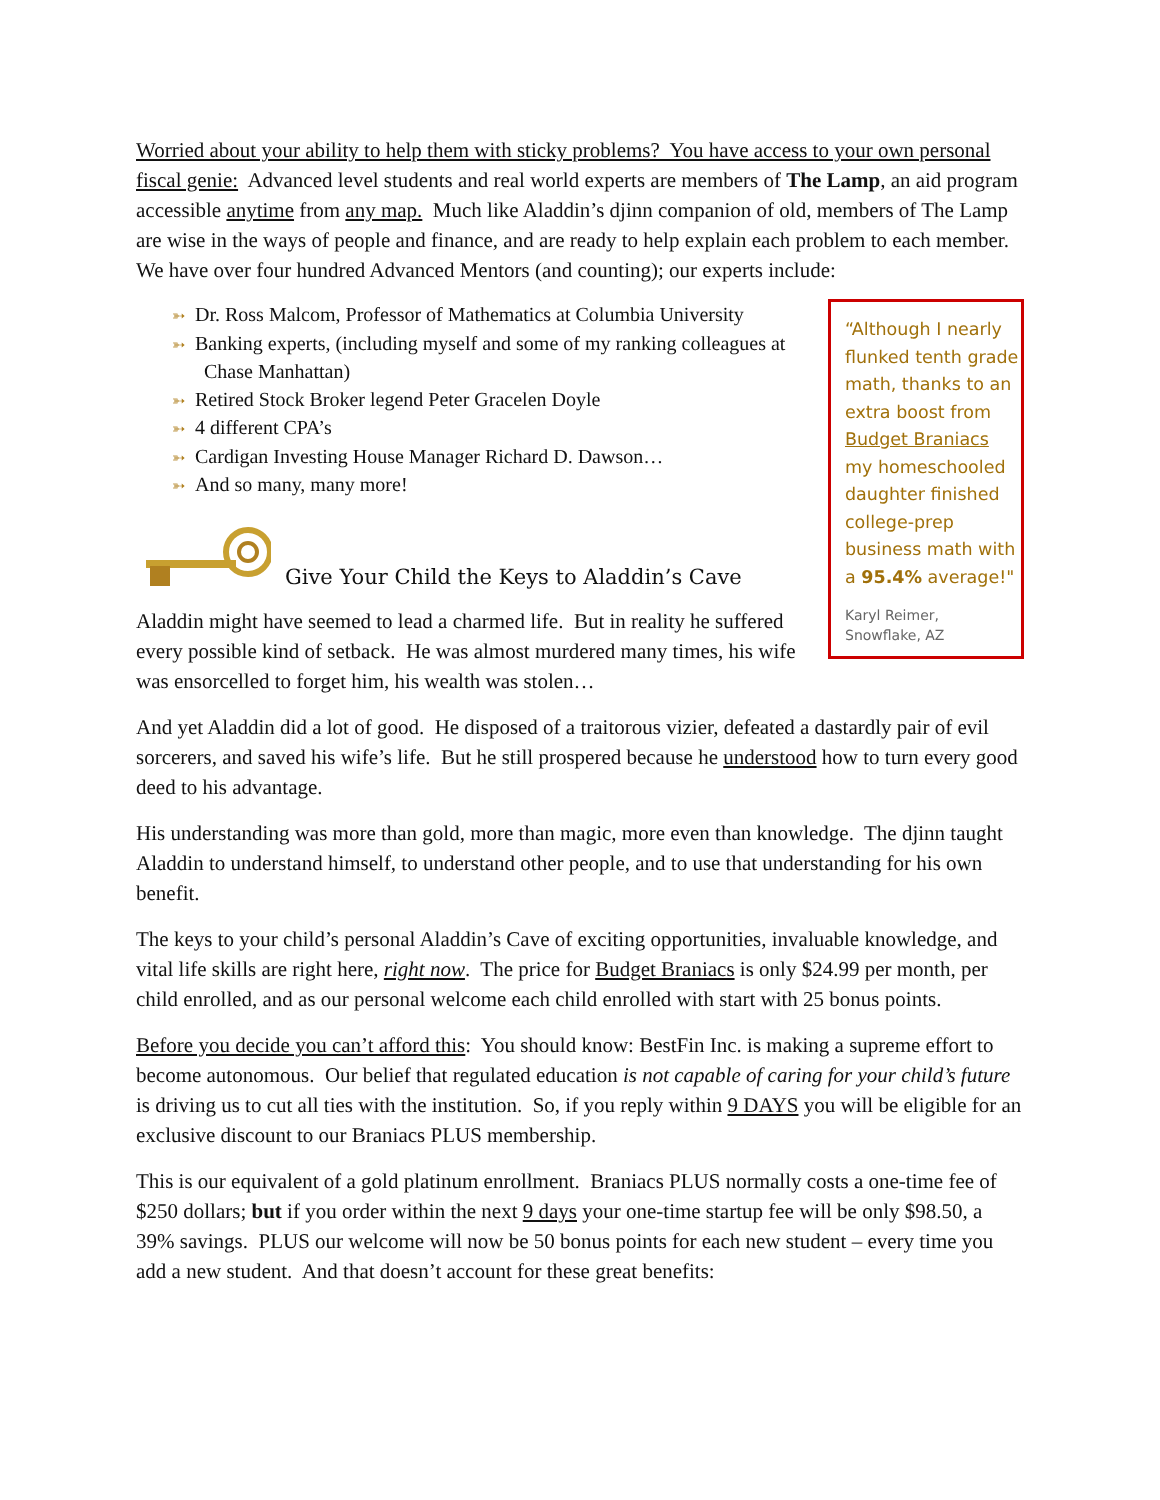Worried about your ability to help them with sticky problems? You have access to your own personal fiscal genie: Advanced level students and real world experts are members of The Lamp, an aid program accessible anytime from any map. Much like Aladdin’s djinn companion of old, members of The Lamp are wise in the ways of people and finance, and are ready to help explain each problem to each member. We have over four hundred Advanced Mentors (and counting); our experts include:
➳ Dr. Ross Malcom, Professor of Mathematics at Columbia University
➳ Banking experts, (including myself and some of my ranking colleagues at Chase Manhattan)
➳ Retired Stock Broker legend Peter Gracelen Doyle
➳ 4 different CPA’s
➳ Cardigan Investing House Manager Richard D. Dawson…
➳ And so many, many more!
Give Your Child the Keys to Aladdin’s Cave
Aladdin might have seemed to lead a charmed life. But in reality he suffered every possible kind of setback. He was almost murdered many times, his wife was ensorcelled to forget him, his wealth was stolen…
“Although I nearly flunked tenth grade math, thanks to an extra boost from Budget Braniacs my homeschooled daughter finished college-prep business math with a 95.4% average!"
Karyl Reimer,
Snowflake, AZ
And yet Aladdin did a lot of good. He disposed of a traitorous vizier, defeated a dastardly pair of evil sorcerers, and saved his wife’s life. But he still prospered because he understood how to turn every good deed to his advantage.
His understanding was more than gold, more than magic, more even than knowledge. The djinn taught Aladdin to understand himself, to understand other people, and to use that understanding for his own benefit.
The keys to your child’s personal Aladdin’s Cave of exciting opportunities, invaluable knowledge, and vital life skills are right here, right now. The price for Budget Braniacs is only $24.99 per month, per child enrolled, and as our personal welcome each child enrolled with start with 25 bonus points.
Before you decide you can’t afford this: You should know: BestFin Inc. is making a supreme effort to become autonomous. Our belief that regulated education is not capable of caring for your child’s future is driving us to cut all ties with the institution. So, if you reply within 9 DAYS you will be eligible for an exclusive discount to our Braniacs PLUS membership.
This is our equivalent of a gold platinum enrollment. Braniacs PLUS normally costs a one-time fee of $250 dollars; but if you order within the next 9 days your one-time startup fee will be only $98.50, a 39% savings. PLUS our welcome will now be 50 bonus points for each new student – every time you add a new student. And that doesn’t account for these great benefits: